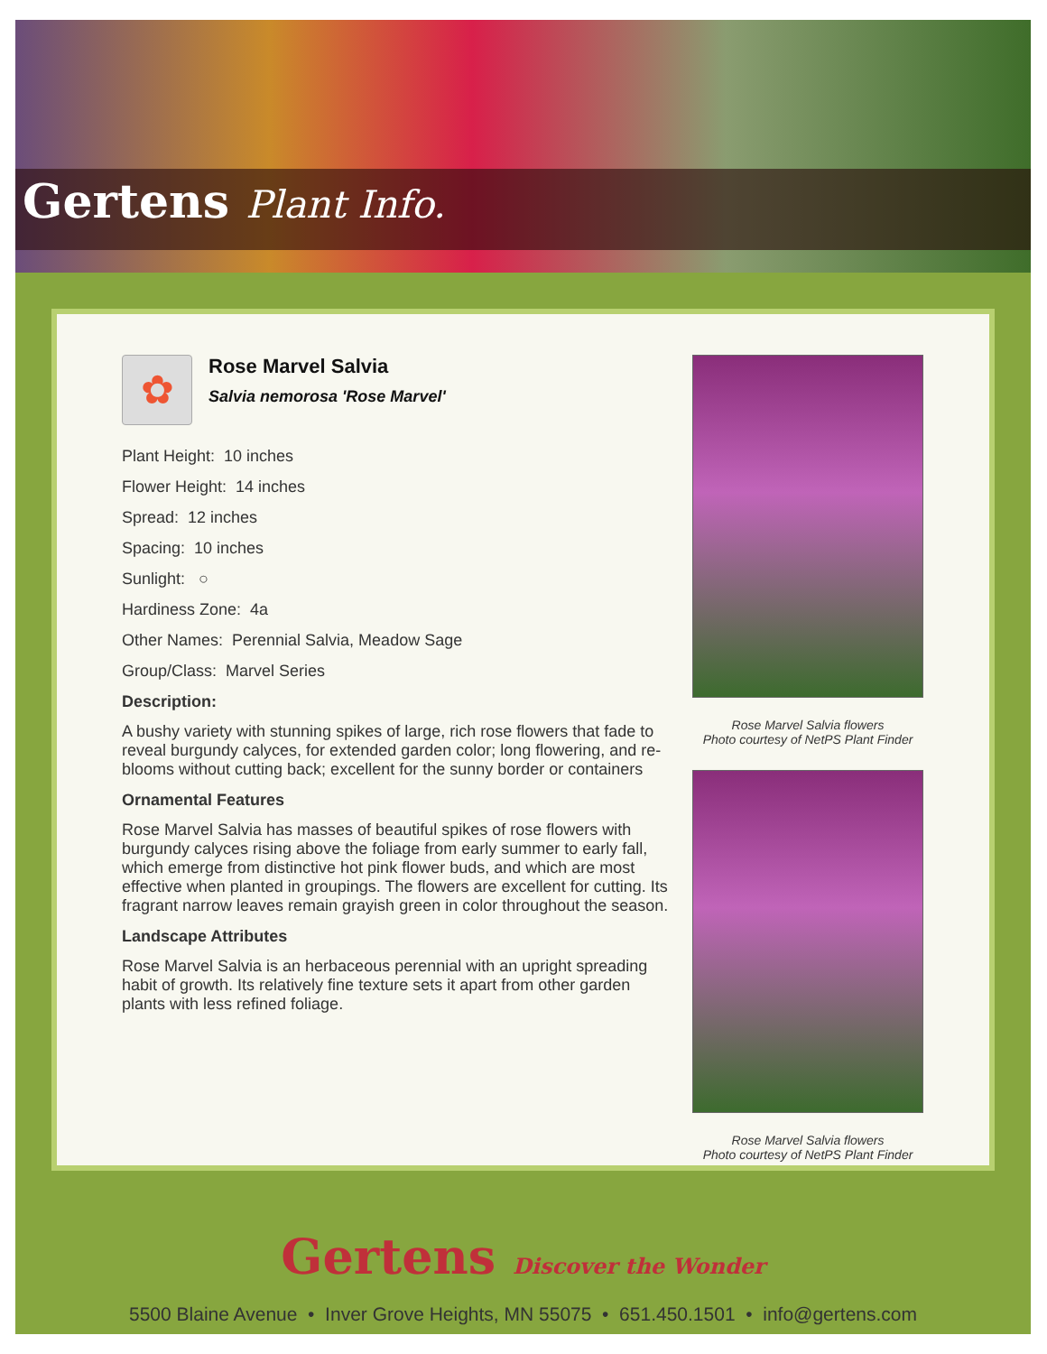Gertens Plant Info.
✿
Rose Marvel Salvia
Salvia nemorosa 'Rose Marvel'
Plant Height: 10 inches
Flower Height: 14 inches
Spread: 12 inches
Spacing: 10 inches
Sunlight: ○
Hardiness Zone: 4a
Other Names: Perennial Salvia, Meadow Sage
Group/Class: Marvel Series
Description:
A bushy variety with stunning spikes of large, rich rose flowers that fade to reveal burgundy calyces, for extended garden color; long flowering, and re-blooms without cutting back; excellent for the sunny border or containers
Ornamental Features
Rose Marvel Salvia has masses of beautiful spikes of rose flowers with burgundy calyces rising above the foliage from early summer to early fall, which emerge from distinctive hot pink flower buds, and which are most effective when planted in groupings. The flowers are excellent for cutting. Its fragrant narrow leaves remain grayish green in color throughout the season.
Landscape Attributes
Rose Marvel Salvia is an herbaceous perennial with an upright spreading habit of growth. Its relatively fine texture sets it apart from other garden plants with less refined foliage.
Rose Marvel Salvia flowers
Photo courtesy of NetPS Plant Finder
Rose Marvel Salvia flowers
Photo courtesy of NetPS Plant Finder
Gertens Discover the Wonder
5500 Blaine Avenue • Inver Grove Heights, MN 55075 • 651.450.1501 • info@gertens.com